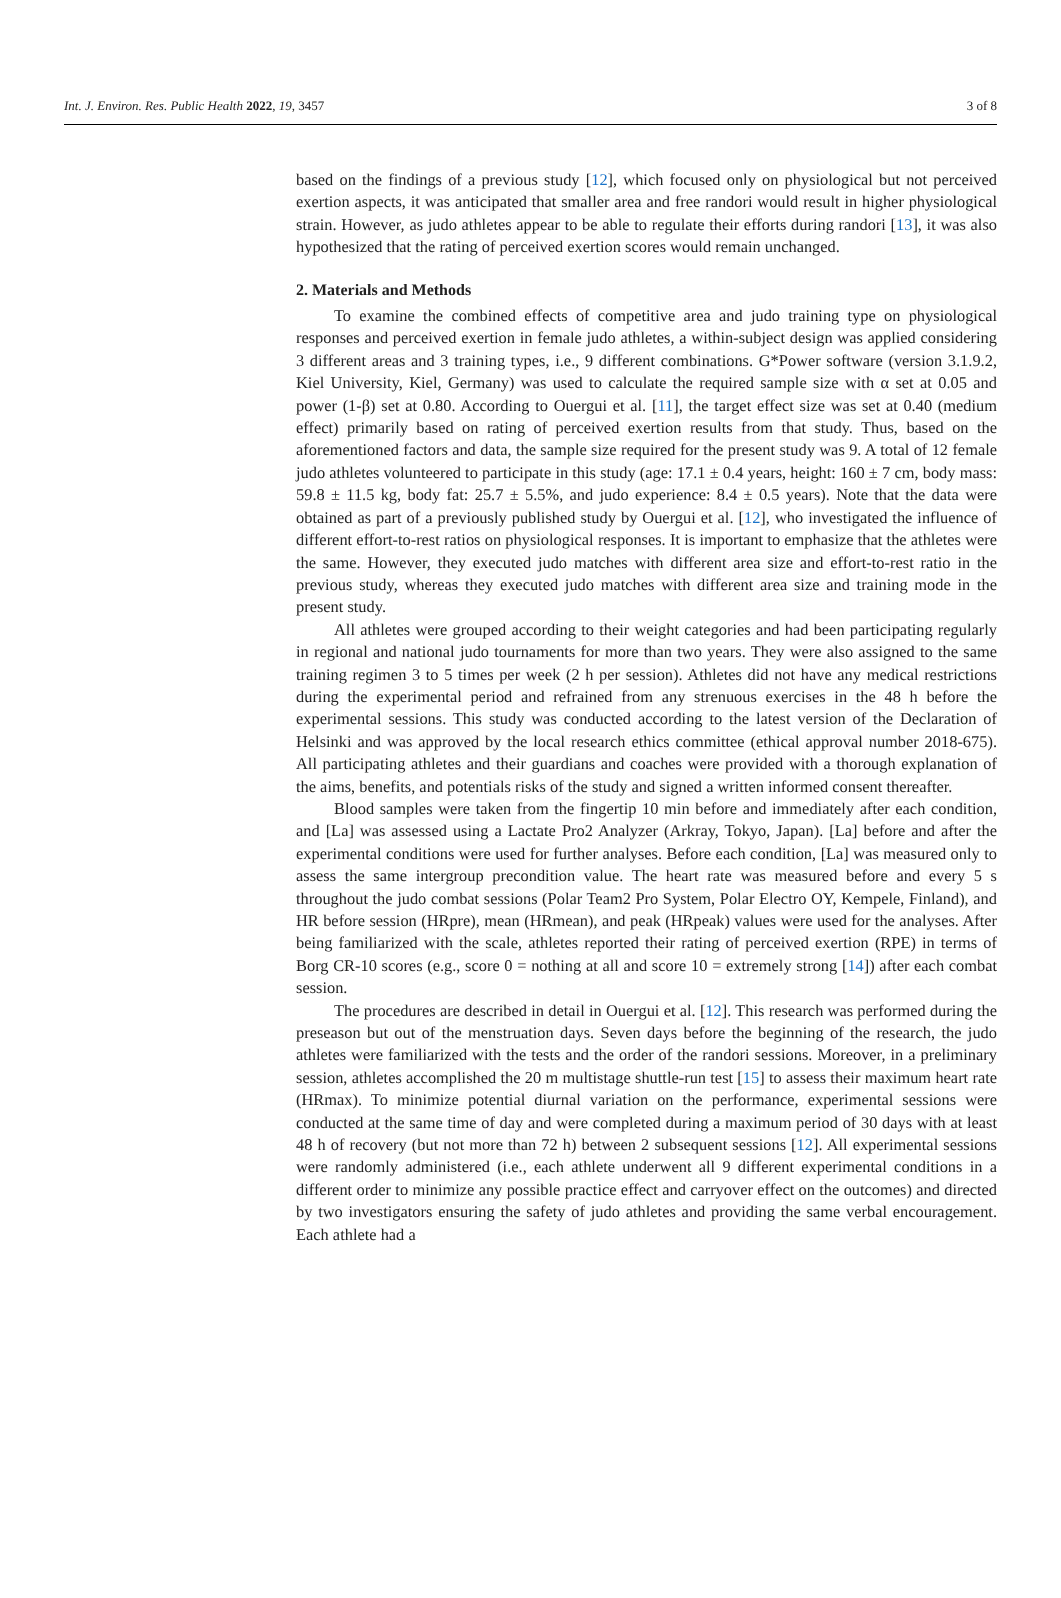Int. J. Environ. Res. Public Health 2022, 19, 3457 3 of 8
based on the findings of a previous study [12], which focused only on physiological but not perceived exertion aspects, it was anticipated that smaller area and free randori would result in higher physiological strain. However, as judo athletes appear to be able to regulate their efforts during randori [13], it was also hypothesized that the rating of perceived exertion scores would remain unchanged.
2. Materials and Methods
To examine the combined effects of competitive area and judo training type on physiological responses and perceived exertion in female judo athletes, a within-subject design was applied considering 3 different areas and 3 training types, i.e., 9 different combinations. G*Power software (version 3.1.9.2, Kiel University, Kiel, Germany) was used to calculate the required sample size with α set at 0.05 and power (1-β) set at 0.80. According to Ouergui et al. [11], the target effect size was set at 0.40 (medium effect) primarily based on rating of perceived exertion results from that study. Thus, based on the aforementioned factors and data, the sample size required for the present study was 9. A total of 12 female judo athletes volunteered to participate in this study (age: 17.1 ± 0.4 years, height: 160 ± 7 cm, body mass: 59.8 ± 11.5 kg, body fat: 25.7 ± 5.5%, and judo experience: 8.4 ± 0.5 years). Note that the data were obtained as part of a previously published study by Ouergui et al. [12], who investigated the influence of different effort-to-rest ratios on physiological responses. It is important to emphasize that the athletes were the same. However, they executed judo matches with different area size and effort-to-rest ratio in the previous study, whereas they executed judo matches with different area size and training mode in the present study.
All athletes were grouped according to their weight categories and had been participating regularly in regional and national judo tournaments for more than two years. They were also assigned to the same training regimen 3 to 5 times per week (2 h per session). Athletes did not have any medical restrictions during the experimental period and refrained from any strenuous exercises in the 48 h before the experimental sessions. This study was conducted according to the latest version of the Declaration of Helsinki and was approved by the local research ethics committee (ethical approval number 2018-675). All participating athletes and their guardians and coaches were provided with a thorough explanation of the aims, benefits, and potentials risks of the study and signed a written informed consent thereafter.
Blood samples were taken from the fingertip 10 min before and immediately after each condition, and [La] was assessed using a Lactate Pro2 Analyzer (Arkray, Tokyo, Japan). [La] before and after the experimental conditions were used for further analyses. Before each condition, [La] was measured only to assess the same intergroup precondition value. The heart rate was measured before and every 5 s throughout the judo combat sessions (Polar Team2 Pro System, Polar Electro OY, Kempele, Finland), and HR before session (HRpre), mean (HRmean), and peak (HRpeak) values were used for the analyses. After being familiarized with the scale, athletes reported their rating of perceived exertion (RPE) in terms of Borg CR-10 scores (e.g., score 0 = nothing at all and score 10 = extremely strong [14]) after each combat session.
The procedures are described in detail in Ouergui et al. [12]. This research was performed during the preseason but out of the menstruation days. Seven days before the beginning of the research, the judo athletes were familiarized with the tests and the order of the randori sessions. Moreover, in a preliminary session, athletes accomplished the 20 m multistage shuttle-run test [15] to assess their maximum heart rate (HRmax). To minimize potential diurnal variation on the performance, experimental sessions were conducted at the same time of day and were completed during a maximum period of 30 days with at least 48 h of recovery (but not more than 72 h) between 2 subsequent sessions [12]. All experimental sessions were randomly administered (i.e., each athlete underwent all 9 different experimental conditions in a different order to minimize any possible practice effect and carryover effect on the outcomes) and directed by two investigators ensuring the safety of judo athletes and providing the same verbal encouragement. Each athlete had a